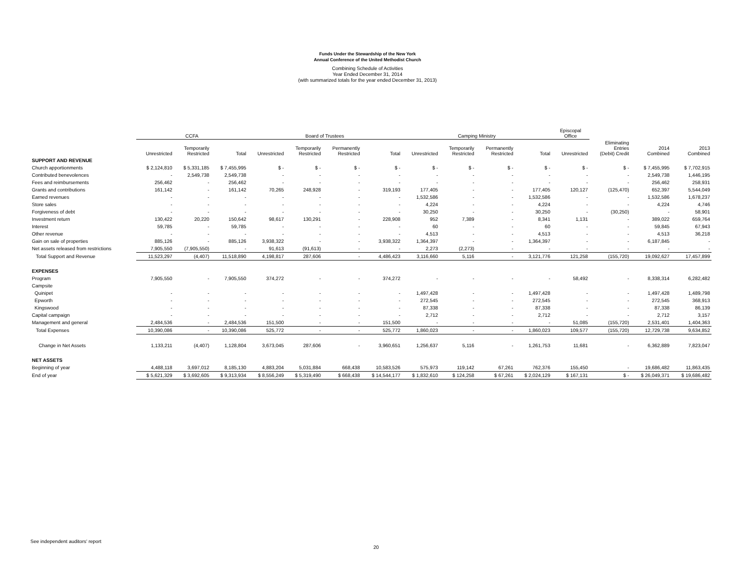Funds Under the Stewardship of the New York
Annual Conference of the United Methodist Church
Combining Schedule of Activities
Year Ended December 31, 2014
(with summarized totals for the year ended December 31, 2013)
| | CCFA | | | Board of Trustees | | | | Camping Ministry | | | | Episcopal Office | | | |
| --- | --- | --- | --- | --- | --- | --- | --- | --- | --- | --- | --- | --- | --- | --- | --- |
| | Unrestricted | Temporarily Restricted | Total | Unrestricted | Temporarily Restricted | Permanently Restricted | Total | Unrestricted | Temporarily Restricted | Permanently Restricted | Total | Unrestricted | Eliminating Entries (Debit) Credit | 2014 Combined | 2013 Combined |
| SUPPORT AND REVENUE | | | | | | | | | | | | | | | |
| Church apportionments | $ 2,124,810 | $ 5,331,185 | $ 7,455,995 | $ - | $ - | $ - | $ - | $ - | $ - | $ - | $ - | $ - | $ - | $ 7,455,995 | $ 7,702,915 |
| Contributed benevolences | - | 2,549,738 | 2,549,738 | - | - | - | - | - | - | - | - | - | - | 2,549,738 | 1,446,195 |
| Fees and reimbursements | 256,462 | - | 256,462 | - | - | - | - | - | - | - | - | - | - | 256,462 | 258,931 |
| Grants and contributions | 161,142 | - | 161,142 | 70,265 | 248,928 | - | 319,193 | 177,405 | - | - | 177,405 | 120,127 | (125,470) | 652,397 | 5,544,049 |
| Earned revenues | - | - | - | - | - | - | - | 1,532,586 | - | - | 1,532,586 | - | - | 1,532,586 | 1,678,237 |
| Store sales | - | - | - | - | - | - | - | 4,224 | - | - | 4,224 | - | - | 4,224 | 4,746 |
| Forgiveness of debt | - | - | - | - | - | - | - | 30,250 | - | - | 30,250 | - | (30,250) | - | 58,901 |
| Investment return | 130,422 | 20,220 | 150,642 | 98,617 | 130,291 | - | 228,908 | 952 | 7,389 | - | 8,341 | 1,131 | - | 389,022 | 659,764 |
| Interest | 59,785 | - | 59,785 | - | - | - | - | 60 | - | - | 60 | - | - | 59,845 | 67,943 |
| Other revenue | - | - | - | - | - | - | - | 4,513 | - | - | 4,513 | - | - | 4,513 | 36,218 |
| Gain on sale of properties | 885,126 | - | 885,126 | 3,938,322 | - | - | 3,938,322 | 1,364,397 | - | - | 1,364,397 | - | - | 6,187,845 | - |
| Net assets released from restrictions | 7,905,550 | (7,905,550) | - | 91,613 | (91,613) | - | - | 2,273 | (2,273) | - | - | - | - | - | - |
| Total Support and Revenue | 11,523,297 | (4,407) | 11,518,890 | 4,198,817 | 287,606 | - | 4,486,423 | 3,116,660 | 5,116 | - | 3,121,776 | 121,258 | (155,720) | 19,092,627 | 17,457,899 |
| EXPENSES | | | | | | | | | | | | | | | |
| Program | 7,905,550 | - | 7,905,550 | 374,272 | - | - | 374,272 | - | - | - | - | 58,492 | - | 8,338,314 | 6,282,482 |
| Campsite | | | | | | | | | | | | | | | |
| Quinipet | - | - | - | - | - | - | - | 1,497,428 | - | - | 1,497,428 | - | - | 1,497,428 | 1,489,798 |
| Epworth | - | - | - | - | - | - | - | 272,545 | - | - | 272,545 | - | - | 272,545 | 368,913 |
| Kingswood | - | - | - | - | - | - | - | 87,338 | - | - | 87,338 | - | - | 87,338 | 86,139 |
| Capital campaign | - | - | - | - | - | - | - | 2,712 | - | - | 2,712 | - | - | 2,712 | 3,157 |
| Management and general | 2,484,536 | - | 2,484,536 | 151,500 | - | - | 151,500 | - | - | - | - | 51,085 | (155,720) | 2,531,401 | 1,404,363 |
| Total Expenses | 10,390,086 | - | 10,390,086 | 525,772 | - | - | 525,772 | 1,860,023 | - | - | 1,860,023 | 109,577 | (155,720) | 12,729,738 | 9,634,852 |
| Change in Net Assets | 1,133,211 | (4,407) | 1,128,804 | 3,673,045 | 287,606 | - | 3,960,651 | 1,256,637 | 5,116 | - | 1,261,753 | 11,681 | - | 6,362,889 | 7,823,047 |
| NET ASSETS | | | | | | | | | | | | | | | |
| Beginning of year | 4,488,118 | 3,697,012 | 8,185,130 | 4,883,204 | 5,031,884 | 668,438 | 10,583,526 | 575,973 | 119,142 | 67,261 | 762,376 | 155,450 | - | 19,686,482 | 11,863,435 |
| End of year | $ 5,621,329 | $ 3,692,605 | $ 9,313,934 | $ 8,556,249 | $ 5,319,490 | $ 668,438 | $ 14,544,177 | $ 1,832,610 | $ 124,258 | $ 67,261 | $ 2,024,129 | $ 167,131 | $ - | $ 26,049,371 | $ 19,686,482 |
See independent auditors' report
20